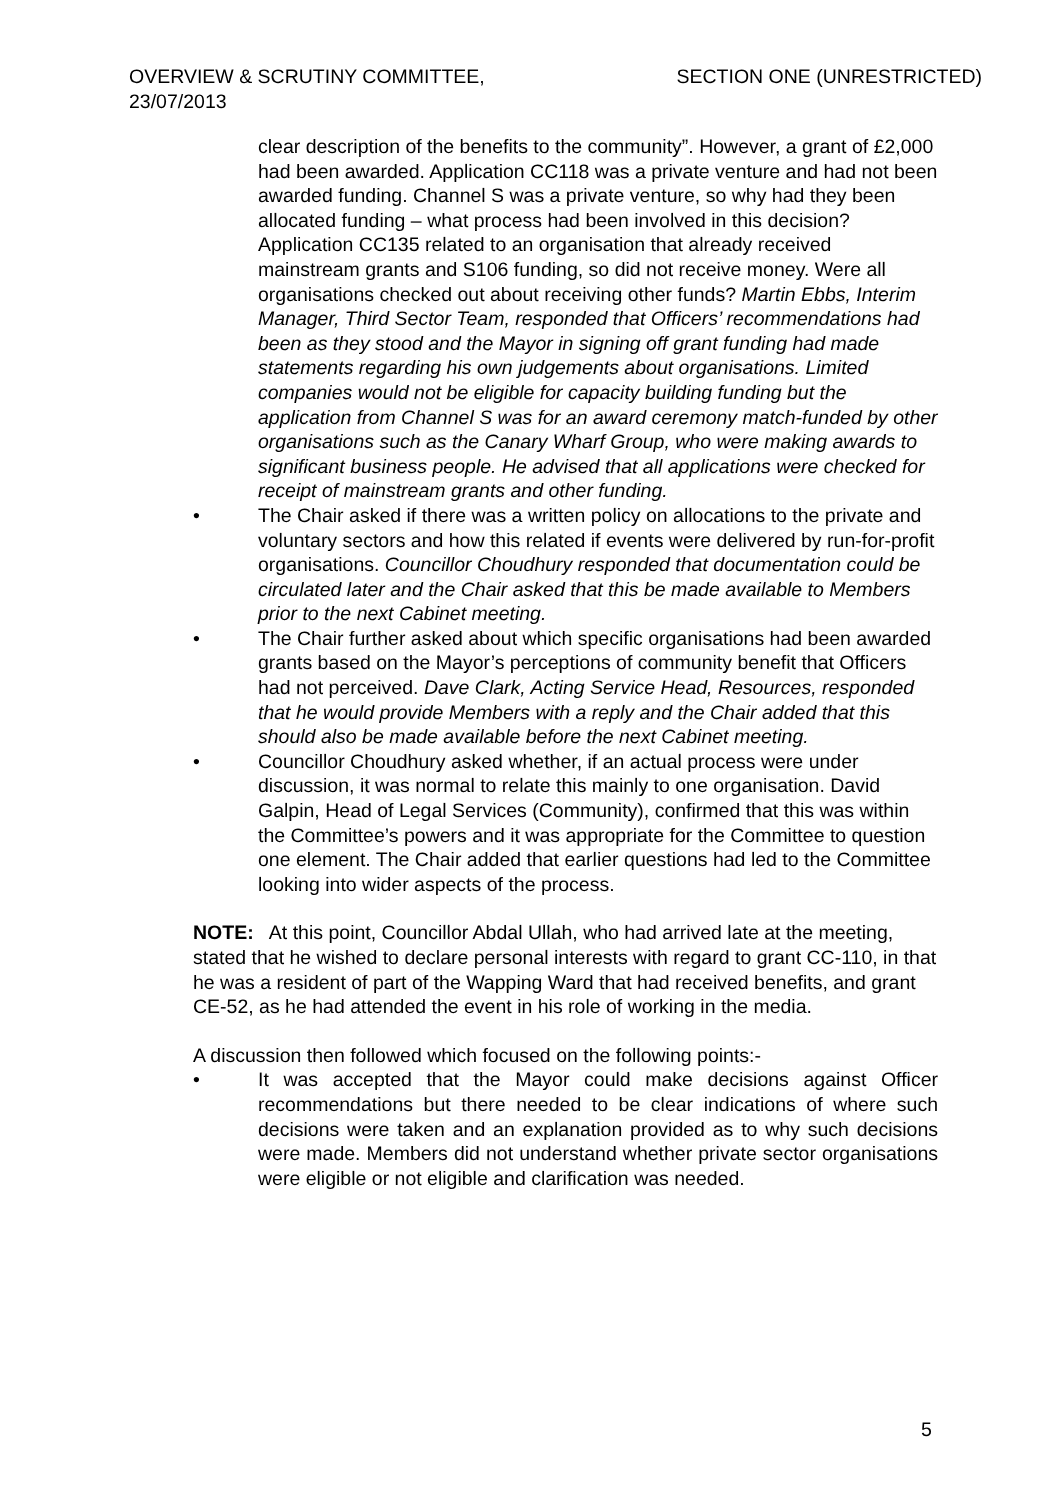OVERVIEW & SCRUTINY COMMITTEE,
23/07/2013
SECTION ONE (UNRESTRICTED)
clear description of the benefits to the community”. However, a grant of £2,000 had been awarded. Application CC118 was a private venture and had not been awarded funding. Channel S was a private venture, so why had they been allocated funding – what process had been involved in this decision? Application CC135 related to an organisation that already received mainstream grants and S106 funding, so did not receive money. Were all organisations checked out about receiving other funds? Martin Ebbs, Interim Manager, Third Sector Team, responded that Officers’ recommendations had been as they stood and the Mayor in signing off grant funding had made statements regarding his own judgements about organisations. Limited companies would not be eligible for capacity building funding but the application from Channel S was for an award ceremony match-funded by other organisations such as the Canary Wharf Group, who were making awards to significant business people. He advised that all applications were checked for receipt of mainstream grants and other funding.
• The Chair asked if there was a written policy on allocations to the private and voluntary sectors and how this related if events were delivered by run-for-profit organisations. Councillor Choudhury responded that documentation could be circulated later and the Chair asked that this be made available to Members prior to the next Cabinet meeting.
• The Chair further asked about which specific organisations had been awarded grants based on the Mayor’s perceptions of community benefit that Officers had not perceived. Dave Clark, Acting Service Head, Resources, responded that he would provide Members with a reply and the Chair added that this should also be made available before the next Cabinet meeting.
• Councillor Choudhury asked whether, if an actual process were under discussion, it was normal to relate this mainly to one organisation. David Galpin, Head of Legal Services (Community), confirmed that this was within the Committee’s powers and it was appropriate for the Committee to question one element. The Chair added that earlier questions had led to the Committee looking into wider aspects of the process.
NOTE: At this point, Councillor Abdal Ullah, who had arrived late at the meeting, stated that he wished to declare personal interests with regard to grant CC-110, in that he was a resident of part of the Wapping Ward that had received benefits, and grant CE-52, as he had attended the event in his role of working in the media.
A discussion then followed which focused on the following points:-
• It was accepted that the Mayor could make decisions against Officer recommendations but there needed to be clear indications of where such decisions were taken and an explanation provided as to why such decisions were made. Members did not understand whether private sector organisations were eligible or not eligible and clarification was needed.
5